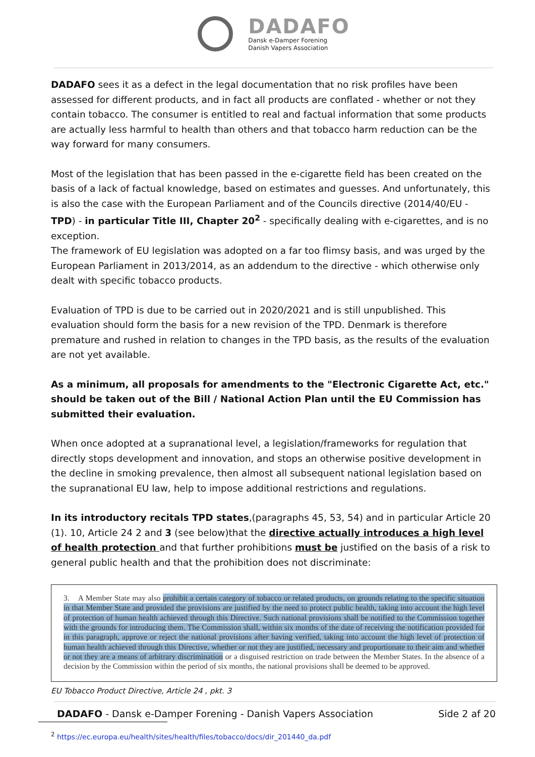DADAFO
Dansk e-Damper Forening
Danish Vapers Association
DADAFO sees it as a defect in the legal documentation that no risk profiles have been assessed for different products, and in fact all products are conflated - whether or not they contain tobacco. The consumer is entitled to real and factual information that some products are actually less harmful to health than others and that tobacco harm reduction can be the way forward for many consumers.
Most of the legislation that has been passed in the e-cigarette field has been created on the basis of a lack of factual knowledge, based on estimates and guesses. And unfortunately, this is also the case with the European Parliament and of the Councils directive (2014/40/EU - TPD) - in particular Title III, Chapter 20<sup>2</sup> - specifically dealing with e-cigarettes, and is no exception.
The framework of EU legislation was adopted on a far too flimsy basis, and was urged by the European Parliament in 2013/2014, as an addendum to the directive - which otherwise only dealt with specific tobacco products.
Evaluation of TPD is due to be carried out in 2020/2021 and is still unpublished. This evaluation should form the basis for a new revision of the TPD. Denmark is therefore premature and rushed in relation to changes in the TPD basis, as the results of the evaluation are not yet available.
As a minimum, all proposals for amendments to the "Electronic Cigarette Act, etc." should be taken out of the Bill / National Action Plan until the EU Commission has submitted their evaluation.
When once adopted at a supranational level, a legislation/frameworks for regulation that directly stops development and innovation, and stops an otherwise positive development in the decline in smoking prevalence, then almost all subsequent national legislation based on the supranational EU law, help to impose additional restrictions and regulations.
In its introductory recitals TPD states,(paragraphs 45, 53, 54) and in particular Article 20 (1). 10, Article 24 2 and 3 (see below)that the directive actually introduces a high level of health protection and that further prohibitions must be justified on the basis of a risk to general public health and that the prohibition does not discriminate:
3. A Member State may also prohibit a certain category of tobacco or related products, on grounds relating to the specific situation in that Member State and provided the provisions are justified by the need to protect public health, taking into account the high level of protection of human health achieved through this Directive. Such national provisions shall be notified to the Commission together with the grounds for introducing them. The Commission shall, within six months of the date of receiving the notification provided for in this paragraph, approve or reject the national provisions after having verified, taking into account the high level of protection of human health achieved through this Directive, whether or not they are justified, necessary and proportionate to their aim and whether or not they are a means of arbitrary discrimination or a disguised restriction on trade between the Member States. In the absence of a decision by the Commission within the period of six months, the national provisions shall be deemed to be approved.
EU Tobacco Product Directive, Article 24 , pkt. 3
<sup>2</sup> https://ec.europa.eu/health/sites/health/files/tobacco/docs/dir_201440_da.pdf
DADAFO - Dansk e-Damper Forening - Danish Vapers Association Side 2 af 20